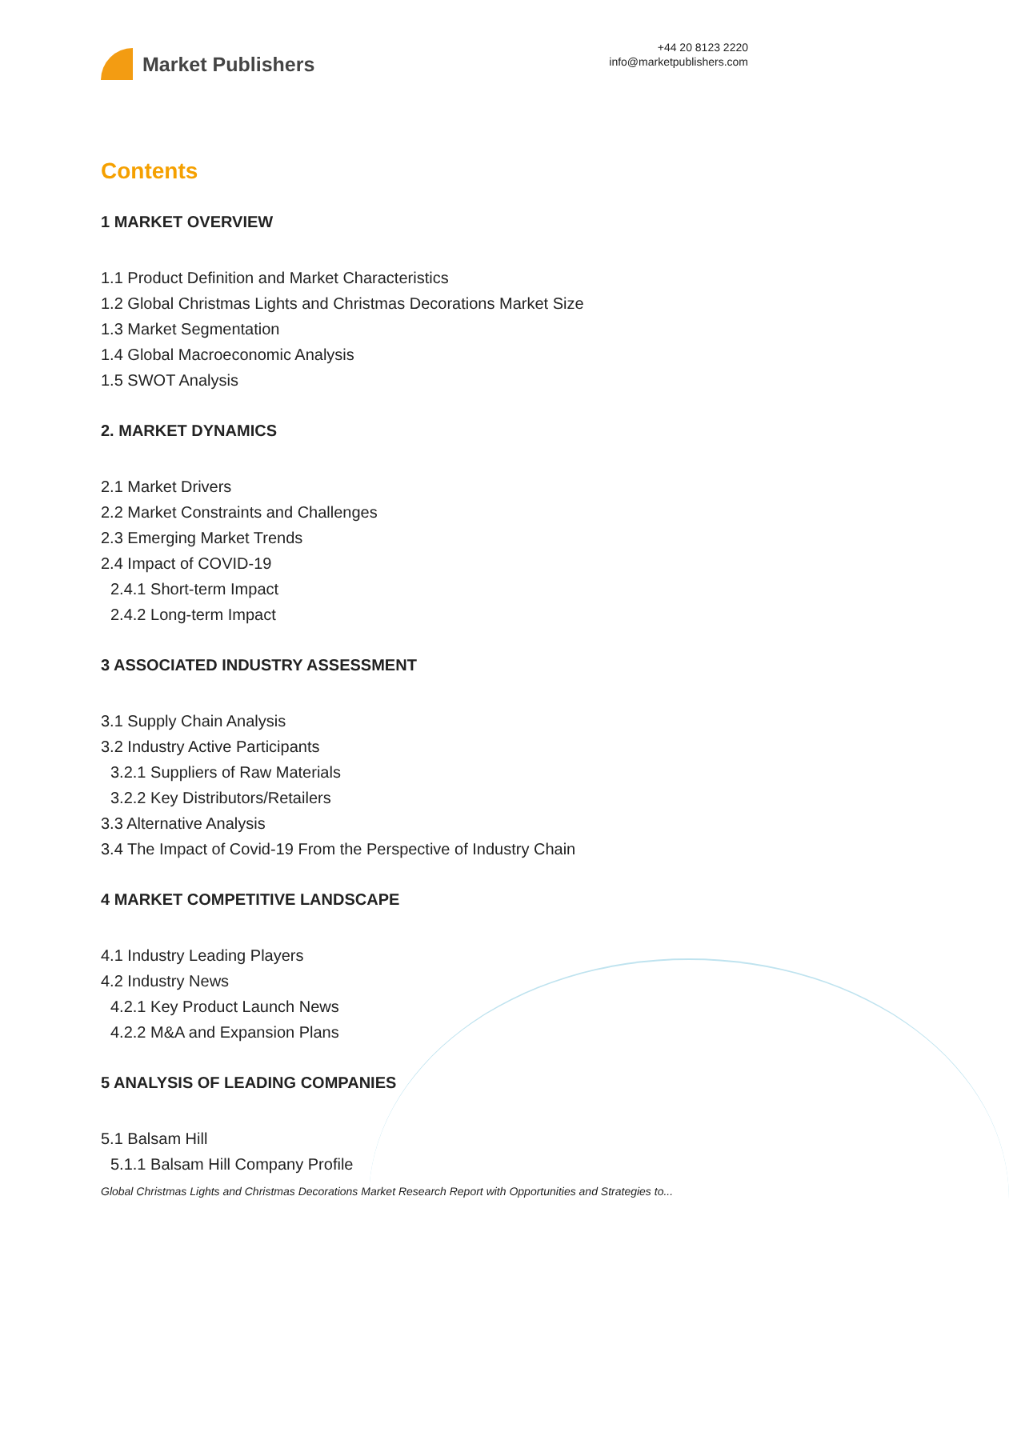Market Publishers
+44 20 8123 2220
info@marketpublishers.com
Contents
1 MARKET OVERVIEW
1.1 Product Definition and Market Characteristics
1.2 Global Christmas Lights and Christmas Decorations Market Size
1.3 Market Segmentation
1.4 Global Macroeconomic Analysis
1.5 SWOT Analysis
2. MARKET DYNAMICS
2.1 Market Drivers
2.2 Market Constraints and Challenges
2.3 Emerging Market Trends
2.4 Impact of COVID-19
2.4.1 Short-term Impact
2.4.2 Long-term Impact
3 ASSOCIATED INDUSTRY ASSESSMENT
3.1 Supply Chain Analysis
3.2 Industry Active Participants
3.2.1 Suppliers of Raw Materials
3.2.2 Key Distributors/Retailers
3.3 Alternative Analysis
3.4 The Impact of Covid-19 From the Perspective of Industry Chain
4 MARKET COMPETITIVE LANDSCAPE
4.1 Industry Leading Players
4.2 Industry News
4.2.1 Key Product Launch News
4.2.2 M&A and Expansion Plans
5 ANALYSIS OF LEADING COMPANIES
5.1 Balsam Hill
5.1.1 Balsam Hill Company Profile
Global Christmas Lights and Christmas Decorations Market Research Report with Opportunities and Strategies to...